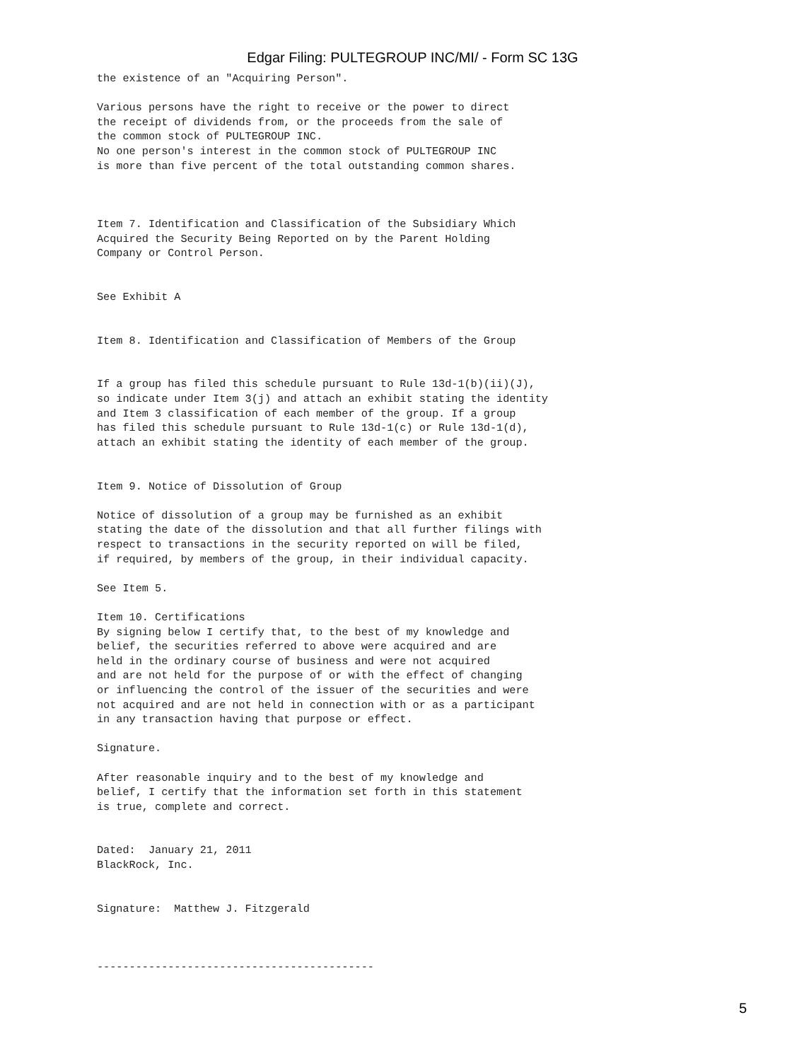Edgar Filing: PULTEGROUP INC/MI/ - Form SC 13G
the existence of an "Acquiring Person".

Various persons have the right to receive or the power to direct
the receipt of dividends from, or the proceeds from the sale of
the common stock of PULTEGROUP INC.
No one person's interest in the common stock of PULTEGROUP INC
is more than five percent of the total outstanding common shares.



Item 7. Identification and Classification of the Subsidiary Which
Acquired the Security Being Reported on by the Parent Holding
Company or Control Person.


See Exhibit A


Item 8. Identification and Classification of Members of the Group


If a group has filed this schedule pursuant to Rule 13d-1(b)(ii)(J),
so indicate under Item 3(j) and attach an exhibit stating the identity
and Item 3 classification of each member of the group. If a group
has filed this schedule pursuant to Rule 13d-1(c) or Rule 13d-1(d),
attach an exhibit stating the identity of each member of the group.


Item 9. Notice of Dissolution of Group

Notice of dissolution of a group may be furnished as an exhibit
stating the date of the dissolution and that all further filings with
respect to transactions in the security reported on will be filed,
if required, by members of the group, in their individual capacity.

See Item 5.

Item 10. Certifications
By signing below I certify that, to the best of my knowledge and
belief, the securities referred to above were acquired and are
held in the ordinary course of business and were not acquired
and are not held for the purpose of or with the effect of changing
or influencing the control of the issuer of the securities and were
not acquired and are not held in connection with or as a participant
in any transaction having that purpose or effect.

Signature.

After reasonable inquiry and to the best of my knowledge and
belief, I certify that the information set forth in this statement
is true, complete and correct.


Dated:  January 21, 2011
BlackRock, Inc.


Signature:  Matthew J. Fitzgerald



-------------------------------------------
5